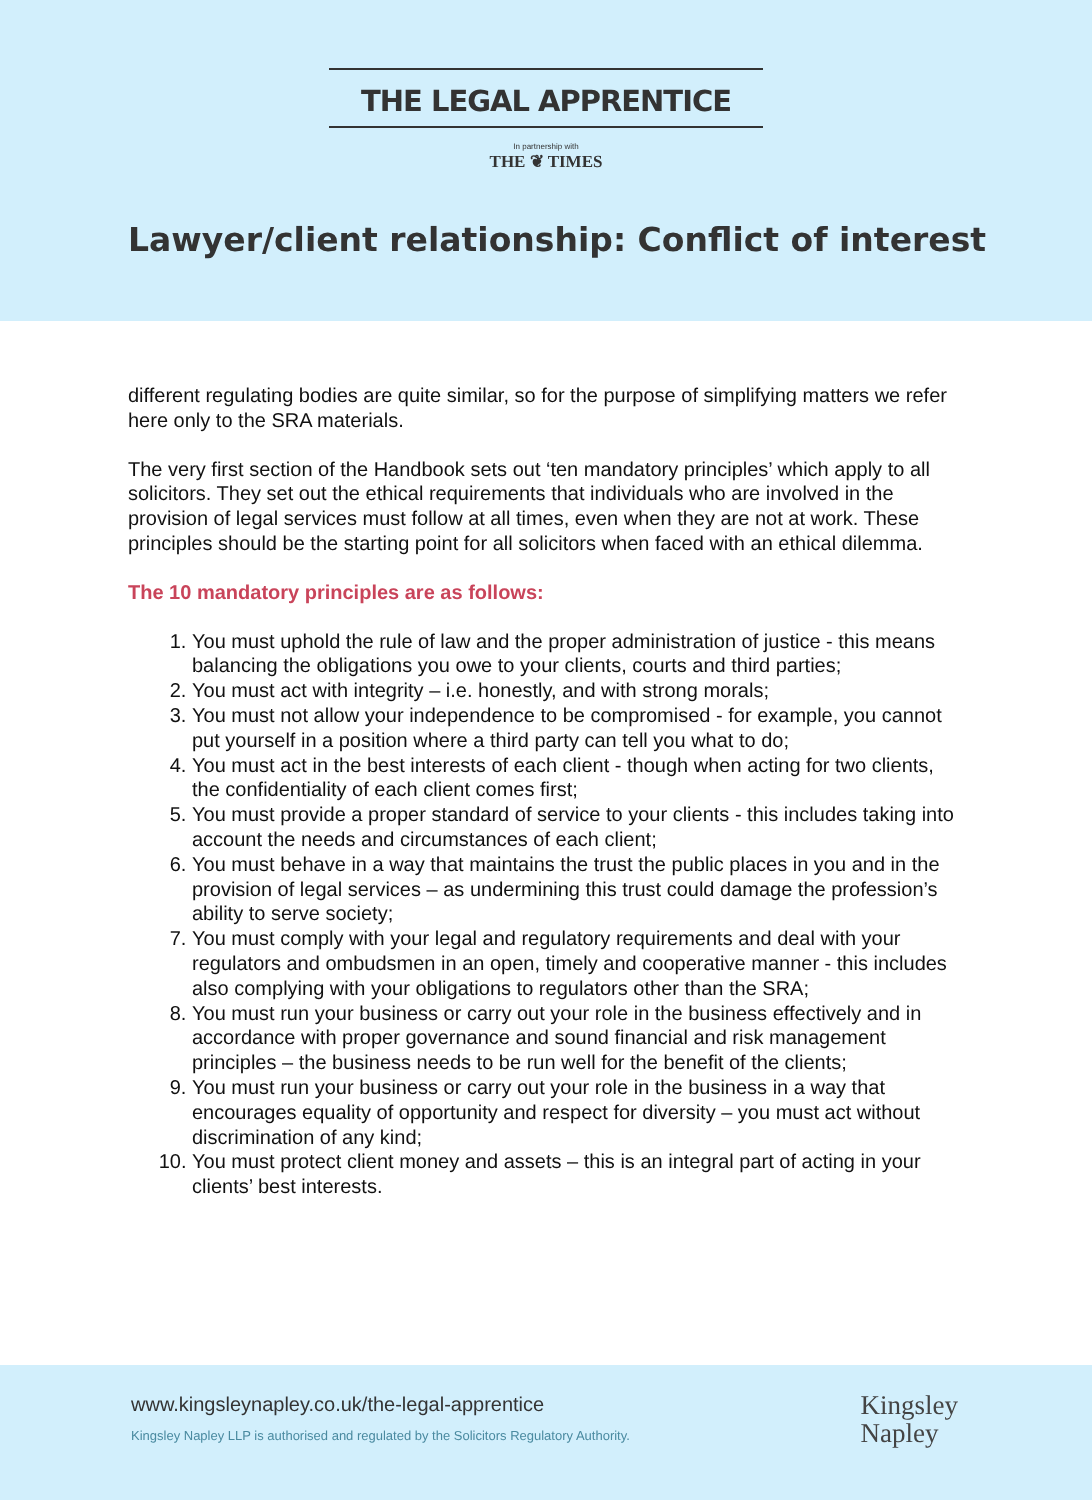THE LEGAL APPRENTICE
In partnership with
THE ❦ TIMES
Lawyer/client relationship: Conflict of interest
different regulating bodies are quite similar, so for the purpose of simplifying matters we refer here only to the SRA materials.
The very first section of the Handbook sets out ‘ten mandatory principles’ which apply to all solicitors. They set out the ethical requirements that individuals who are involved in the provision of legal services must follow at all times, even when they are not at work. These principles should be the starting point for all solicitors when faced with an ethical dilemma.
The 10 mandatory principles are as follows:
1. You must uphold the rule of law and the proper administration of justice - this means balancing the obligations you owe to your clients, courts and third parties;
2. You must act with integrity – i.e. honestly, and with strong morals;
3. You must not allow your independence to be compromised - for example, you cannot put yourself in a position where a third party can tell you what to do;
4. You must act in the best interests of each client - though when acting for two clients, the confidentiality of each client comes first;
5. You must provide a proper standard of service to your clients - this includes taking into account the needs and circumstances of each client;
6. You must behave in a way that maintains the trust the public places in you and in the provision of legal services – as undermining this trust could damage the profession’s ability to serve society;
7. You must comply with your legal and regulatory requirements and deal with your regulators and ombudsmen in an open, timely and cooperative manner - this includes also complying with your obligations to regulators other than the SRA;
8. You must run your business or carry out your role in the business effectively and in accordance with proper governance and sound financial and risk management principles – the business needs to be run well for the benefit of the clients;
9. You must run your business or carry out your role in the business in a way that encourages equality of opportunity and respect for diversity – you must act without discrimination of any kind;
10. You must protect client money and assets – this is an integral part of acting in your clients’ best interests.
www.kingsleynapley.co.uk/the-legal-apprentice
Kingsley Napley LLP is authorised and regulated by the Solicitors Regulatory Authority.
Kingsley
Napley